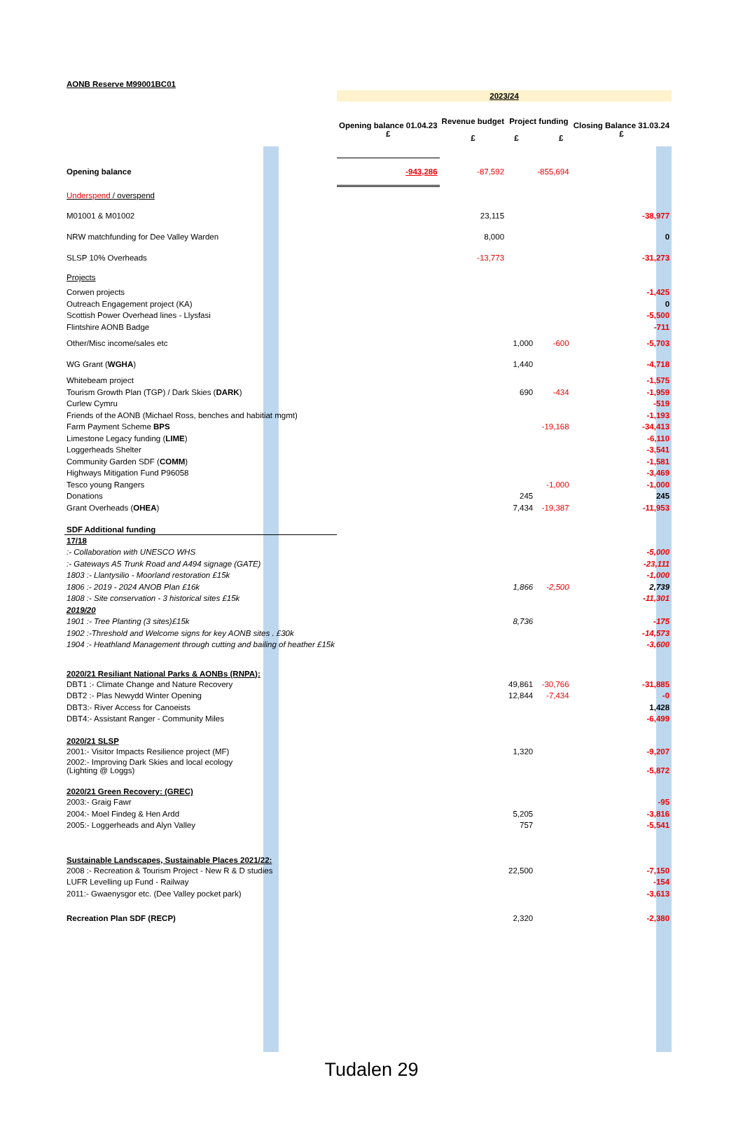| AONB Reserve M99001BC01 | | | | | |
| | 2023/24 | | | | |
| | Opening balance 01.04.23 £ | Revenue budget £ | Project funding £ £ | | Closing Balance 31.03.24 £ |
| Opening balance | -943,286 | -87,592 | | -855,694 | |
| Underspend / overspend | | | | | |
| M01001 & M01002 | | 23,115 | | | -38,977 |
| NRW matchfunding for Dee Valley Warden | | 8,000 | | | 0 |
| SLSP 10% Overheads | | -13,773 | | | -31,273 |
| Projects | | | | | |
| Corwen projects | | | | | -1,425 |
| Outreach Engagement project (KA) | | | | | 0 |
| Scottish Power Overhead lines - Llysfasi | | | | | -5,500 |
| Flintshire AONB Badge | | | | | -711 |
| Other/Misc income/sales etc | | | 1,000 | -600 | -5,703 |
| WG Grant ( WGHA ) | | | 1,440 | | -4,718 |
| Whitebeam project | | | | | -1,575 |
| Tourism Growth Plan (TGP) / Dark Skies ( DARK ) | | | 690 | -434 | -1,959 |
| Curlew Cymru | | | | | -519 |
| Friends of the AONB (Michael Ross, benches and habitiat mgmt) | | | | | -1,193 |
| Farm Payment Scheme BPS | | | | -19,168 | -34,413 |
| Limestone Legacy funding ( LIME ) | | | | | -6,110 |
| Loggerheads Shelter | | | | | -3,541 |
| Community Garden SDF ( COMM ) | | | | | -1,581 |
| Highways Mitigation Fund P96058 | | | | | -3,469 |
| Tesco young Rangers | | | | -1,000 | -1,000 |
| Donations | | | 245 | | 245 |
| Grant Overheads ( OHEA ) | | | 7,434 | -19,387 | -11,953 |
| SDF Additional funding | | | | | |
| 17/18 | | | | | |
| :- Collaboration with UNESCO WHS | | | | | -5,000 |
| :- Gateways A5 Trunk Road and A494 signage (GATE) | | | | | -23,111 |
| 1803 :- Llantysilio - Moorland restoration £15k | | | | | -1,000 |
| 1806 :- 2019 - 2024 ANOB Plan £16k | | | 1,866 | -2,500 | 2,739 |
| 1808 :- Site conservation - 3 historical sites £15k | | | | | -11,301 |
| 2019/20 | | | | | |
| 1901 :- Tree Planting (3 sites)£15k | | | 8,736 | | -175 |
| 1902 :-Threshold and Welcome signs for key AONB sites . £30k | | | | | -14,573 |
| 1904 :- Heathland Management through cutting and bailing of heather £15k | | | | | -3,600 |
| 2020/21 Resiliant National Parks & AONBs (RNPA): | | | | | |
| DBT1 :- Climate Change and Nature Recovery | | | 49,861 | -30,766 | -31,885 |
| DBT2 :- Plas Newydd Winter Opening | | | 12,844 | -7,434 | -0 |
| DBT3:- River Access for Canoeists | | | | | 1,428 |
| DBT4:- Assistant Ranger - Community Miles | | | | | -6,499 |
| 2020/21 SLSP | | | | | |
| 2001:- Visitor Impacts Resilience project (MF) | | | 1,320 | | -9,207 |
| 2002:- Improving Dark Skies and local ecology (Lighting @ Loggs) | | | | | -5,872 |
| 2020/21 Green Recovery: (GREC) | | | | | |
| 2003:- Graig Fawr | | | | | -95 |
| 2004:- Moel Findeg & Hen Ardd | | | 5,205 | | -3,816 |
| 2005:- Loggerheads and Alyn Valley | | | 757 | | -5,541 |
| Sustainable Landscapes, Sustainable Places 2021/22: | | | | | |
| 2008 :- Recreation & Tourism Project - New R & D studies | | | 22,500 | | -7,150 |
| LUFR Levelling up Fund - Railway | | | | | -154 |
| 2011:- Gwaenysgor etc. (Dee Valley pocket park) | | | | | -3,613 |
| Recreation Plan SDF (RECP) | | | 2,320 | | -2,380 |
Tudalen 29